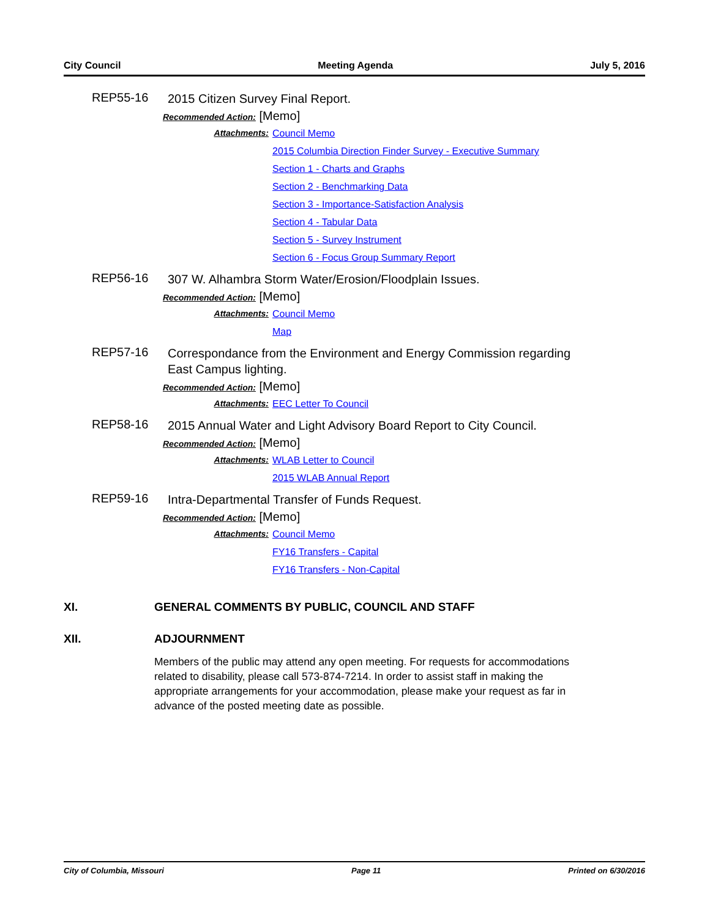City Council Meeting Agenda July 5, 2016
REP55-16
2015 Citizen Survey Final Report.
Recommended Action: [Memo]
Attachments: Council Memo
2015 Columbia Direction Finder Survey - Executive Summary
Section 1 - Charts and Graphs
Section 2 - Benchmarking Data
Section 3 - Importance-Satisfaction Analysis
Section 4 - Tabular Data
Section 5 - Survey Instrument
Section 6 - Focus Group Summary Report
REP56-16
307 W. Alhambra Storm Water/Erosion/Floodplain Issues.
Recommended Action: [Memo]
Attachments: Council Memo
Map
REP57-16
Correspondance from the Environment and Energy Commission regarding East Campus lighting.
Recommended Action: [Memo]
Attachments: EEC Letter To Council
REP58-16
2015 Annual Water and Light Advisory Board Report to City Council.
Recommended Action: [Memo]
Attachments: WLAB Letter to Council
2015 WLAB Annual Report
REP59-16
Intra-Departmental Transfer of Funds Request.
Recommended Action: [Memo]
Attachments: Council Memo
FY16 Transfers - Capital
FY16 Transfers - Non-Capital
XI. GENERAL COMMENTS BY PUBLIC, COUNCIL AND STAFF
XII. ADJOURNMENT
Members of the public may attend any open meeting. For requests for accommodations related to disability, please call 573-874-7214. In order to assist staff in making the appropriate arrangements for your accommodation, please make your request as far in advance of the posted meeting date as possible.
City of Columbia, Missouri Page 11 Printed on 6/30/2016